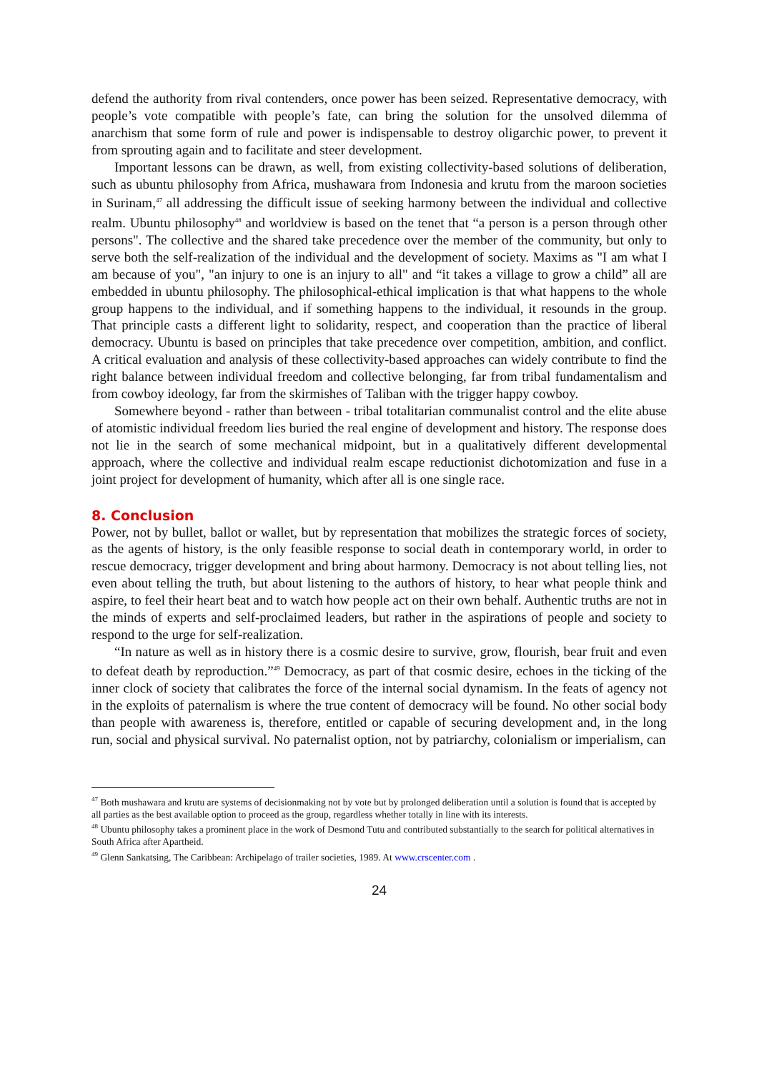defend the authority from rival contenders, once power has been seized. Representative democracy, with people’s vote compatible with people’s fate, can bring the solution for the unsolved dilemma of anarchism that some form of rule and power is indispensable to destroy oligarchic power, to prevent it from sprouting again and to facilitate and steer development.
Important lessons can be drawn, as well, from existing collectivity-based solutions of deliberation, such as ubuntu philosophy from Africa, mushawara from Indonesia and krutu from the maroon societies in Surinam,<sup>47</sup> all addressing the difficult issue of seeking harmony between the individual and collective realm. Ubuntu philosophy<sup>48</sup> and worldview is based on the tenet that “a person is a person through other persons". The collective and the shared take precedence over the member of the community, but only to serve both the self-realization of the individual and the development of society. Maxims as "I am what I am because of you", "an injury to one is an injury to all" and “it takes a village to grow a child” all are embedded in ubuntu philosophy. The philosophical-ethical implication is that what happens to the whole group happens to the individual, and if something happens to the individual, it resounds in the group. That principle casts a different light to solidarity, respect, and cooperation than the practice of liberal democracy. Ubuntu is based on principles that take precedence over competition, ambition, and conflict. A critical evaluation and analysis of these collectivity-based approaches can widely contribute to find the right balance between individual freedom and collective belonging, far from tribal fundamentalism and from cowboy ideology, far from the skirmishes of Taliban with the trigger happy cowboy.
Somewhere beyond - rather than between - tribal totalitarian communalist control and the elite abuse of atomistic individual freedom lies buried the real engine of development and history. The response does not lie in the search of some mechanical midpoint, but in a qualitatively different developmental approach, where the collective and individual realm escape reductionist dichotomization and fuse in a joint project for development of humanity, which after all is one single race.
8. Conclusion
Power, not by bullet, ballot or wallet, but by representation that mobilizes the strategic forces of society, as the agents of history, is the only feasible response to social death in contemporary world, in order to rescue democracy, trigger development and bring about harmony. Democracy is not about telling lies, not even about telling the truth, but about listening to the authors of history, to hear what people think and aspire, to feel their heart beat and to watch how people act on their own behalf. Authentic truths are not in the minds of experts and self-proclaimed leaders, but rather in the aspirations of people and society to respond to the urge for self-realization.
“In nature as well as in history there is a cosmic desire to survive, grow, flourish, bear fruit and even to defeat death by reproduction.”<sup>49</sup> Democracy, as part of that cosmic desire, echoes in the ticking of the inner clock of society that calibrates the force of the internal social dynamism. In the feats of agency not in the exploits of paternalism is where the true content of democracy will be found. No other social body than people with awareness is, therefore, entitled or capable of securing development and, in the long run, social and physical survival. No paternalist option, not by patriarchy, colonialism or imperialism, can
<sup>47</sup> Both mushawara and krutu are systems of decisionmaking not by vote but by prolonged deliberation until a solution is found that is accepted by all parties as the best available option to proceed as the group, regardless whether totally in line with its interests.
<sup>48</sup> Ubuntu philosophy takes a prominent place in the work of Desmond Tutu and contributed substantially to the search for political alternatives in South Africa after Apartheid.
<sup>49</sup> Glenn Sankatsing, The Caribbean: Archipelago of trailer societies, 1989. At www.crscenter.com .
24